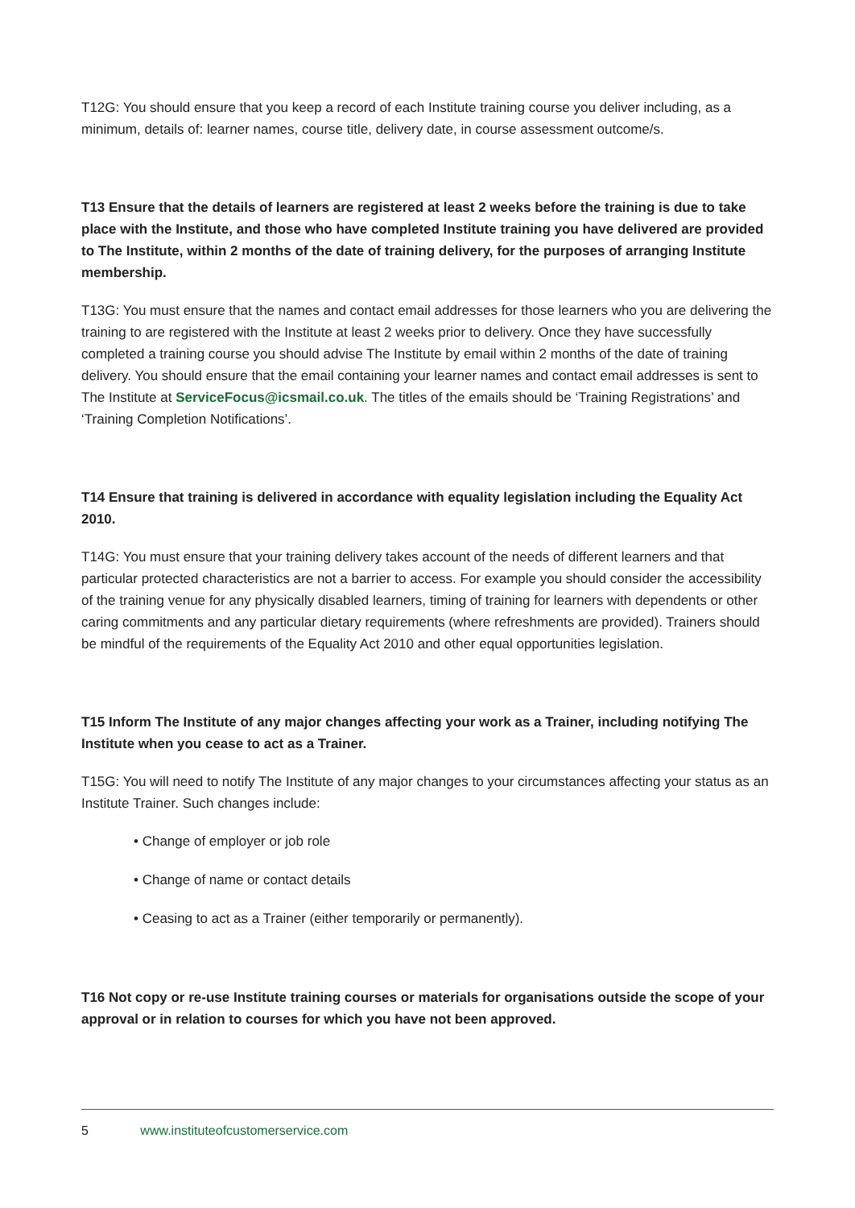T12G: You should ensure that you keep a record of each Institute training course you deliver including, as a minimum, details of: learner names, course title, delivery date, in course assessment outcome/s.
T13 Ensure that the details of learners are registered at least 2 weeks before the training is due to take place with the Institute, and those who have completed Institute training you have delivered are provided to The Institute, within 2 months of the date of training delivery, for the purposes of arranging Institute membership.
T13G: You must ensure that the names and contact email addresses for those learners who you are delivering the training to are registered with the Institute at least 2 weeks prior to delivery. Once they have successfully completed a training course you should advise The Institute by email within 2 months of the date of training delivery. You should ensure that the email containing your learner names and contact email addresses is sent to The Institute at ServiceFocus@icsmail.co.uk. The titles of the emails should be ‘Training Registrations’ and ‘Training Completion Notifications’.
T14 Ensure that training is delivered in accordance with equality legislation including the Equality Act 2010.
T14G: You must ensure that your training delivery takes account of the needs of different learners and that particular protected characteristics are not a barrier to access. For example you should consider the accessibility of the training venue for any physically disabled learners, timing of training for learners with dependents or other caring commitments and any particular dietary requirements (where refreshments are provided). Trainers should be mindful of the requirements of the Equality Act 2010 and other equal opportunities legislation.
T15 Inform The Institute of any major changes affecting your work as a Trainer, including notifying The Institute when you cease to act as a Trainer.
T15G: You will need to notify The Institute of any major changes to your circumstances affecting your status as an Institute Trainer. Such changes include:
• Change of employer or job role
• Change of name or contact details
• Ceasing to act as a Trainer (either temporarily or permanently).
T16 Not copy or re-use Institute training courses or materials for organisations outside the scope of your approval or in relation to courses for which you have not been approved.
5 www.instituteofcustomerservice.com